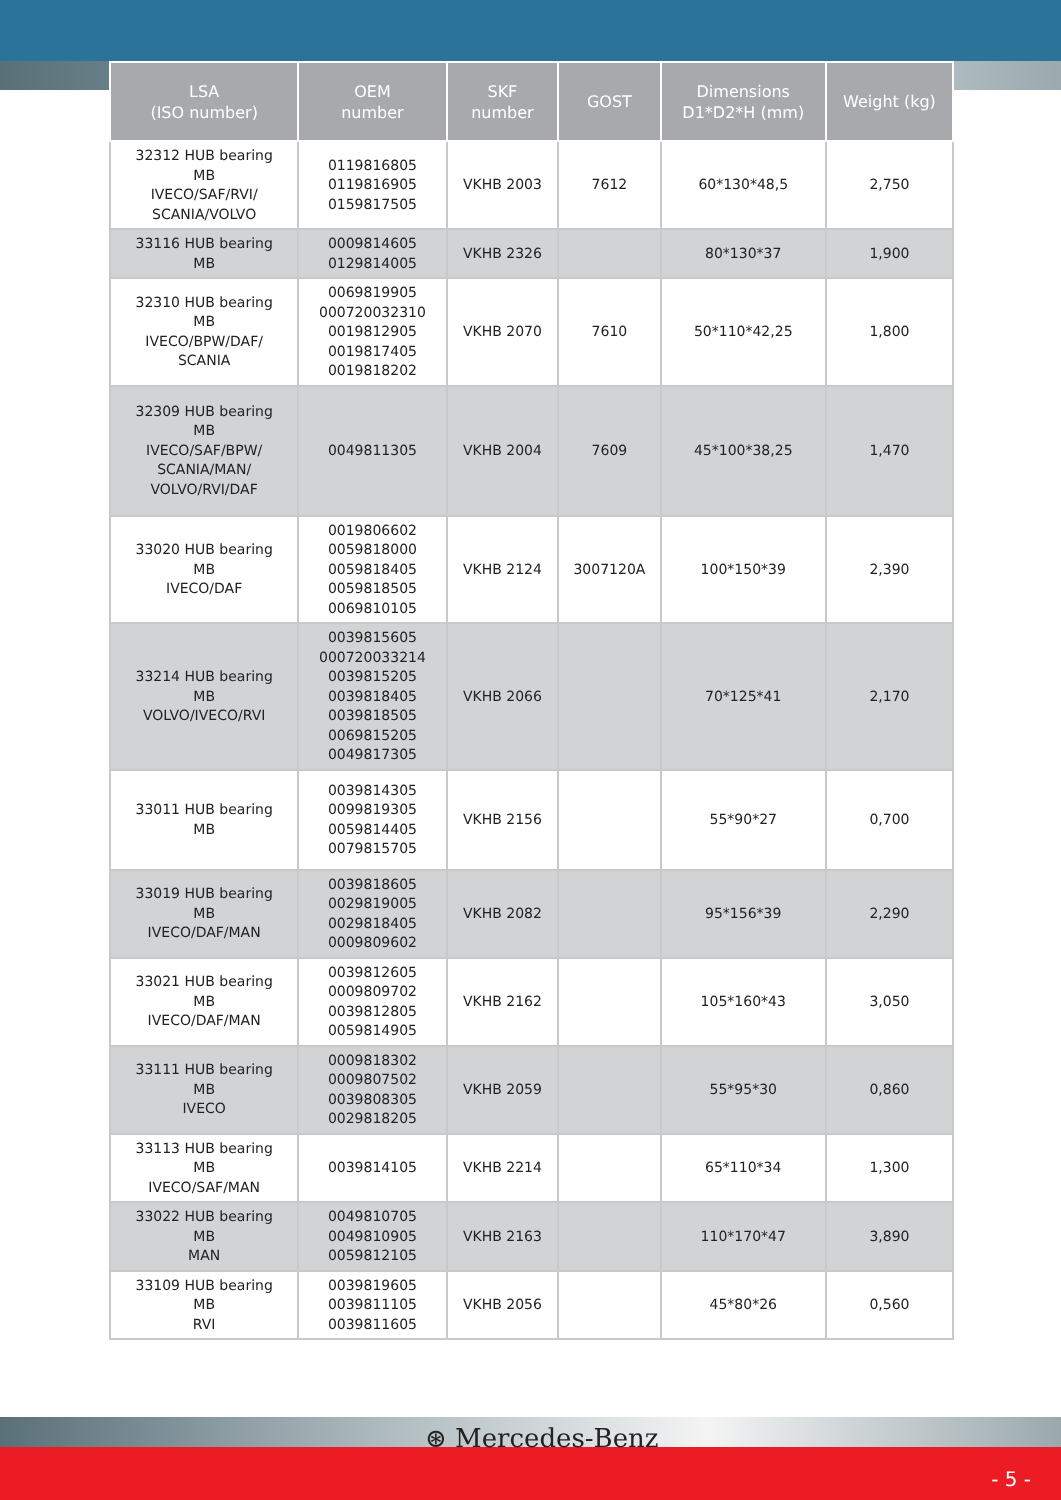| LSA (ISO number) | OEM number | SKF number | GOST | Dimensions D1*D2*H (mm) | Weight (kg) |
| --- | --- | --- | --- | --- | --- |
| 32312 HUB bearing MB IVECO/SAF/RVI/ SCANIA/VOLVO | 0119816805 0119816905 0159817505 | VKHB 2003 | 7612 | 60*130*48,5 | 2,750 |
| 33116 HUB bearing MB | 0009814605 0129814005 | VKHB 2326 | | 80*130*37 | 1,900 |
| 32310 HUB bearing MB IVECO/BPW/DAF/ SCANIA | 0069819905 000720032310 0019812905 0019817405 0019818202 | VKHB 2070 | 7610 | 50*110*42,25 | 1,800 |
| 32309 HUB bearing MB IVECO/SAF/BPW/ SCANIA/MAN/ VOLVO/RVI/DAF | 0049811305 | VKHB 2004 | 7609 | 45*100*38,25 | 1,470 |
| 33020 HUB bearing MB IVECO/DAF | 0019806602 0059818000 0059818405 0059818505 0069810105 | VKHB 2124 | 3007120A | 100*150*39 | 2,390 |
| 33214 HUB bearing MB VOLVO/IVECO/RVI | 0039815605 000720033214 0039815205 0039818405 0039818505 0069815205 0049817305 | VKHB 2066 | | 70*125*41 | 2,170 |
| 33011 HUB bearing MB | 0039814305 0099819305 0059814405 0079815705 | VKHB 2156 | | 55*90*27 | 0,700 |
| 33019 HUB bearing MB IVECO/DAF/MAN | 0039818605 0029819005 0029818405 0009809602 | VKHB 2082 | | 95*156*39 | 2,290 |
| 33021 HUB bearing MB IVECO/DAF/MAN | 0039812605 0009809702 0039812805 0059814905 | VKHB 2162 | | 105*160*43 | 3,050 |
| 33111 HUB bearing MB IVECO | 0009818302 0009807502 0039808305 0029818205 | VKHB 2059 | | 55*95*30 | 0,860 |
| 33113 HUB bearing MB IVECO/SAF/MAN | 0039814105 | VKHB 2214 | | 65*110*34 | 1,300 |
| 33022 HUB bearing MB MAN | 0049810705 0049810905 0059812105 | VKHB 2163 | | 110*170*47 | 3,890 |
| 33109 HUB bearing MB RVI | 0039819605 0039811105 0039811605 | VKHB 2056 | | 45*80*26 | 0,560 |
⊛ Mercedes-Benz
- 5 -